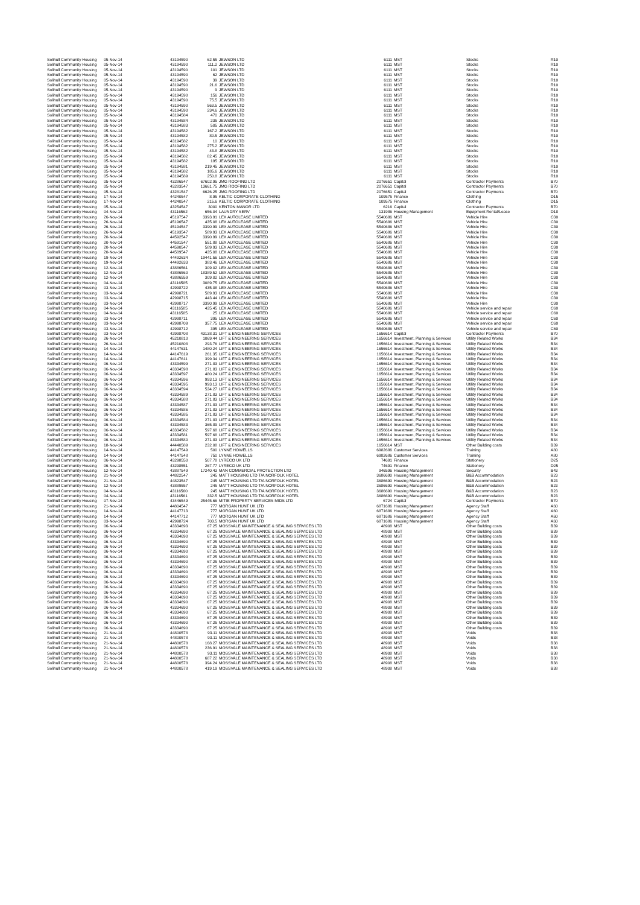| Solihull Community Housing | 05-Nov-14 | 43194590 | 62.55 | JEWSON LTD | 6111 | MST | Stocks | R10 |
| Solihull Community Housing | 05-Nov-14 | 43194590 | 111.2 | JEWSON LTD | 6111 | MST | Stocks | R10 |
| Solihull Community Housing | 05-Nov-14 | 43194590 | 101 | JEWSON LTD | 6111 | MST | Stocks | R10 |
| Solihull Community Housing | 05-Nov-14 | 43194590 | 62 | JEWSON LTD | 6111 | MST | Stocks | R10 |
| Solihull Community Housing | 05-Nov-14 | 43194590 | 39 | JEWSON LTD | 6111 | MST | Stocks | R10 |
| Solihull Community Housing | 05-Nov-14 | 43194590 | 21.6 | JEWSON LTD | 6111 | MST | Stocks | R10 |
| Solihull Community Housing | 05-Nov-14 | 43194590 | 9 | JEWSON LTD | 6111 | MST | Stocks | R10 |
| Solihull Community Housing | 05-Nov-14 | 43194590 | 156 | JEWSON LTD | 6111 | MST | Stocks | R10 |
| Solihull Community Housing | 05-Nov-14 | 43194590 | 75.5 | JEWSON LTD | 6111 | MST | Stocks | R10 |
| Solihull Community Housing | 05-Nov-14 | 43194590 | 563.5 | JEWSON LTD | 6111 | MST | Stocks | R10 |
| Solihull Community Housing | 05-Nov-14 | 43194590 | 234.6 | JEWSON LTD | 6111 | MST | Stocks | R10 |
| Solihull Community Housing | 05-Nov-14 | 43194584 | 470 | JEWSON LTD | 6111 | MST | Stocks | R10 |
| Solihull Community Housing | 05-Nov-14 | 43194584 | 235 | JEWSON LTD | 6111 | MST | Stocks | R10 |
| Solihull Community Housing | 05-Nov-14 | 43194583 | 505 | JEWSON LTD | 6111 | MST | Stocks | R10 |
| Solihull Community Housing | 05-Nov-14 | 43194582 | 167.2 | JEWSON LTD | 6111 | MST | Stocks | R10 |
| Solihull Community Housing | 05-Nov-14 | 43194582 | 80.5 | JEWSON LTD | 6111 | MST | Stocks | R10 |
| Solihull Community Housing | 05-Nov-14 | 43194582 | 10 | JEWSON LTD | 6111 | MST | Stocks | R10 |
| Solihull Community Housing | 05-Nov-14 | 43194582 | 275.2 | JEWSON LTD | 6111 | MST | Stocks | R10 |
| Solihull Community Housing | 05-Nov-14 | 43194582 | 43.8 | JEWSON LTD | 6111 | MST | Stocks | R10 |
| Solihull Community Housing | 05-Nov-14 | 43194582 | 82.45 | JEWSON LTD | 6111 | MST | Stocks | R10 |
| Solihull Community Housing | 05-Nov-14 | 43194582 | 195 | JEWSON LTD | 6111 | MST | Stocks | R10 |
| Solihull Community Housing | 05-Nov-14 | 43194581 | 219.45 | JEWSON LTD | 6111 | MST | Stocks | R10 |
| Solihull Community Housing | 05-Nov-14 | 43194582 | 185.6 | JEWSON LTD | 6111 | MST | Stocks | R10 |
| Solihull Community Housing | 05-Nov-14 | 43194589 | 250.8 | JEWSON LTD | 6111 | MST | Stocks | R10 |
| Solihull Community Housing | 05-Nov-14 | 43286547 | 67602.95 | JMG ROOFING LTD | 2076651 | Capital | Contractor Payments | B70 |
| Solihull Community Housing | 05-Nov-14 | 43283547 | 13661.75 | JMG ROOFING LTD | 2076651 | Capital | Contractor Payments | B70 |
| Solihull Community Housing | 05-Nov-14 | 43281547 | 6626.25 | JMG ROOFING LTD | 2076651 | Capital | Contractor Payments | B70 |
| Solihull Community Housing | 17-Nov-14 | 44240547 | 8.95 | KELTIC CORPORATE CLOTHING | 109575 | Finance | Clothing | D15 |
| Solihull Community Housing | 17-Nov-14 | 44240547 | 215.6 | KELTIC CORPORATE CLOTHING | 109575 | Finance | Clothing | D15 |
| Solihull Community Housing | 05-Nov-14 | 43254547 | 3000 | KENTON MANOR LTD | 6216 | Capital | Contractor Payments | B70 |
| Solihull Community Housing | 04-Nov-14 | 43116562 | 656.04 | LAUNDRY SERV | 131986 | Housing Management | Equipment Rental/Lease | D18 |
| Solihull Community Housing | 26-Nov-14 | 45197547 | 3393.91 | LEX AUTOLEASE LIMITED | 5540686 | MST | Vehicle Hire | C30 |
| Solihull Community Housing | 26-Nov-14 | 45196547 | 435.08 | LEX AUTOLEASE LIMITED | 5540686 | MST | Vehicle Hire | C30 |
| Solihull Community Housing | 26-Nov-14 | 45194547 | 3390.99 | LEX AUTOLEASE LIMITED | 5540686 | MST | Vehicle Hire | C30 |
| Solihull Community Housing | 26-Nov-14 | 45193547 | 589.93 | LEX AUTOLEASE LIMITED | 5540686 | MST | Vehicle Hire | C30 |
| Solihull Community Housing | 20-Nov-14 | 44592547 | 3390.99 | LEX AUTOLEASE LIMITED | 5540686 | MST | Vehicle Hire | C30 |
| Solihull Community Housing | 20-Nov-14 | 44591547 | 551.88 | LEX AUTOLEASE LIMITED | 5540686 | MST | Vehicle Hire | C30 |
| Solihull Community Housing | 20-Nov-14 | 44590547 | 589.93 | LEX AUTOLEASE LIMITED | 5540686 | MST | Vehicle Hire | C30 |
| Solihull Community Housing | 20-Nov-14 | 44589547 | 435.08 | LEX AUTOLEASE LIMITED | 5540686 | MST | Vehicle Hire | C30 |
| Solihull Community Housing | 19-Nov-14 | 44492634 | 19441.56 | LEX AUTOLEASE LIMITED | 5540686 | MST | Vehicle Hire | C30 |
| Solihull Community Housing | 19-Nov-14 | 44492633 | 383.46 | LEX AUTOLEASE LIMITED | 5540686 | MST | Vehicle Hire | C30 |
| Solihull Community Housing | 12-Nov-14 | 43886561 | 309.02 | LEX AUTOLEASE LIMITED | 5540686 | MST | Vehicle Hire | C30 |
| Solihull Community Housing | 12-Nov-14 | 43886560 | 18389.52 | LEX AUTOLEASE LIMITED | 5540686 | MST | Vehicle Hire | C30 |
| Solihull Community Housing | 12-Nov-14 | 43886559 | 309.02 | LEX AUTOLEASE LIMITED | 5540686 | MST | Vehicle Hire | C30 |
| Solihull Community Housing | 04-Nov-14 | 43116585 | 3089.75 | LEX AUTOLEASE LIMITED | 5540686 | MST | Vehicle Hire | C30 |
| Solihull Community Housing | 03-Nov-14 | 42998722 | 435.08 | LEX AUTOLEASE LIMITED | 5540686 | MST | Vehicle Hire | C30 |
| Solihull Community Housing | 03-Nov-14 | 42998721 | 589.93 | LEX AUTOLEASE LIMITED | 5540686 | MST | Vehicle Hire | C30 |
| Solihull Community Housing | 03-Nov-14 | 42998715 | 443.44 | LEX AUTOLEASE LIMITED | 5540686 | MST | Vehicle Hire | C30 |
| Solihull Community Housing | 03-Nov-14 | 42998717 | 3390.99 | LEX AUTOLEASE LIMITED | 5540686 | MST | Vehicle Hire | C30 |
| Solihull Community Housing | 04-Nov-14 | 43116585 | 435.45 | LEX AUTOLEASE LIMITED | 5540686 | MST | Vehicle service and repair | C60 |
| Solihull Community Housing | 04-Nov-14 | 43116585 | 25 | LEX AUTOLEASE LIMITED | 5540686 | MST | Vehicle service and repair | C60 |
| Solihull Community Housing | 03-Nov-14 | 42998711 | 395 | LEX AUTOLEASE LIMITED | 5540686 | MST | Vehicle service and repair | C60 |
| Solihull Community Housing | 03-Nov-14 | 42998709 | 357.75 | LEX AUTOLEASE LIMITED | 5540686 | MST | Vehicle service and repair | C60 |
| Solihull Community Housing | 03-Nov-14 | 42998712 | 395 | LEX AUTOLEASE LIMITED | 5540686 | MST | Vehicle service and repair | C60 |
| Solihull Community Housing | 03-Nov-14 | 42998708 | 43138.31 | LIFT & ENGINEERING SERVICES | 1656614 | Capital | Contractor Payments | B70 |
| Solihull Community Housing | 26-Nov-14 | 45210810 | 1069.44 | LIFT & ENGINEERING SERVICES | 1656614 | Investment, Planning & Services | Utility Related Works | B34 |
| Solihull Community Housing | 26-Nov-14 | 45210808 | 293.76 | LIFT & ENGINEERING SERVICES | 1656614 | Investment, Planning & Services | Utility Related Works | B34 |
| Solihull Community Housing | 14-Nov-14 | 44147631 | 1480.24 | LIFT & ENGINEERING SERVICES | 1656614 | Investment, Planning & Services | Utility Related Works | B34 |
| Solihull Community Housing | 14-Nov-14 | 44147619 | 261.35 | LIFT & ENGINEERING SERVICES | 1656614 | Investment, Planning & Services | Utility Related Works | B34 |
| Solihull Community Housing | 14-Nov-14 | 44147611 | 399.34 | LIFT & ENGINEERING SERVICES | 1656614 | Investment, Planning & Services | Utility Related Works | B34 |
| Solihull Community Housing | 06-Nov-14 | 43334599 | 271.83 | LIFT & ENGINEERING SERVICES | 1656614 | Investment, Planning & Services | Utility Related Works | B34 |
| Solihull Community Housing | 06-Nov-14 | 43334598 | 271.83 | LIFT & ENGINEERING SERVICES | 1656614 | Investment, Planning & Services | Utility Related Works | B34 |
| Solihull Community Housing | 06-Nov-14 | 43334597 | 480.24 | LIFT & ENGINEERING SERVICES | 1656614 | Investment, Planning & Services | Utility Related Works | B34 |
| Solihull Community Housing | 06-Nov-14 | 43334596 | 993.13 | LIFT & ENGINEERING SERVICES | 1656614 | Investment, Planning & Services | Utility Related Works | B34 |
| Solihull Community Housing | 06-Nov-14 | 43334595 | 993.13 | LIFT & ENGINEERING SERVICES | 1656614 | Investment, Planning & Services | Utility Related Works | B34 |
| Solihull Community Housing | 06-Nov-14 | 43334594 | 534.27 | LIFT & ENGINEERING SERVICES | 1656614 | Investment, Planning & Services | Utility Related Works | B34 |
| Solihull Community Housing | 06-Nov-14 | 43334589 | 271.83 | LIFT & ENGINEERING SERVICES | 1656614 | Investment, Planning & Services | Utility Related Works | B34 |
| Solihull Community Housing | 06-Nov-14 | 43334588 | 271.83 | LIFT & ENGINEERING SERVICES | 1656614 | Investment, Planning & Services | Utility Related Works | B34 |
| Solihull Community Housing | 06-Nov-14 | 43334587 | 271.83 | LIFT & ENGINEERING SERVICES | 1656614 | Investment, Planning & Services | Utility Related Works | B34 |
| Solihull Community Housing | 06-Nov-14 | 43334586 | 271.83 | LIFT & ENGINEERING SERVICES | 1656614 | Investment, Planning & Services | Utility Related Works | B34 |
| Solihull Community Housing | 06-Nov-14 | 43334585 | 271.83 | LIFT & ENGINEERING SERVICES | 1656614 | Investment, Planning & Services | Utility Related Works | B34 |
| Solihull Community Housing | 06-Nov-14 | 43334584 | 271.83 | LIFT & ENGINEERING SERVICES | 1656614 | Investment, Planning & Services | Utility Related Works | B34 |
| Solihull Community Housing | 06-Nov-14 | 43334583 | 365.89 | LIFT & ENGINEERING SERVICES | 1656614 | Investment, Planning & Services | Utility Related Works | B34 |
| Solihull Community Housing | 06-Nov-14 | 43334582 | 597.68 | LIFT & ENGINEERING SERVICES | 1656614 | Investment, Planning & Services | Utility Related Works | B34 |
| Solihull Community Housing | 06-Nov-14 | 43334581 | 597.68 | LIFT & ENGINEERING SERVICES | 1656614 | Investment, Planning & Services | Utility Related Works | B34 |
| Solihull Community Housing | 06-Nov-14 | 43334580 | 271.83 | LIFT & ENGINEERING SERVICES | 1656614 | Investment, Planning & Services | Utility Related Works | B34 |
| Solihull Community Housing | 18-Nov-14 | 44440589 | 232.08 | LIFT & ENGINEERING SERVICES | 1656614 | MST | Other Building costs | B39 |
| Solihull Community Housing | 14-Nov-14 | 44147549 | 500 | LYNNE HOWELLS | 6982686 | Customer Services | Training | A80 |
| Solihull Community Housing | 14-Nov-14 | 44147548 | 750 | LYNNE HOWELLS | 6982686 | Customer Services | Training | A80 |
| Solihull Community Housing | 06-Nov-14 | 43298550 | 507.78 | LYRECO UK LTD | 74691 | Finance | Stationery | D25 |
| Solihull Community Housing | 06-Nov-14 | 43298551 | 267.77 | LYRECO UK LTD | 74691 | Finance | Stationery | D25 |
| Solihull Community Housing | 12-Nov-14 | 43887549 | 17240.43 | MAN COMMERCIAL PROTECTION LTD | 946596 | Housing Management | Security | B43 |
| Solihull Community Housing | 21-Nov-14 | 44822547 | 245 | MATT HOUSING LTD T/A NORFOLK HOTEL | 3686690 | Housing Management | B&B Accommodation | B23 |
| Solihull Community Housing | 21-Nov-14 | 44823547 | 245 | MATT HOUSING LTD T/A NORFOLK HOTEL | 3686690 | Housing Management | B&B Accommodation | B23 |
| Solihull Community Housing | 12-Nov-14 | 43889557 | 245 | MATT HOUSING LTD T/A NORFOLK HOTEL | 3686690 | Housing Management | B&B Accommodation | B23 |
| Solihull Community Housing | 04-Nov-14 | 43116560 | 245 | MATT HOUSING LTD T/A NORFOLK HOTEL | 3686690 | Housing Management | B&B Accommodation | B23 |
| Solihull Community Housing | 04-Nov-14 | 43116561 | 332.5 | MATT HOUSING LTD T/A NORFOLK HOTEL | 3686690 | Housing Management | B&B Accommodation | B23 |
| Solihull Community Housing | 07-Nov-14 | 43446549 | 25445.66 | MITIE PROPERTY SERVICES MIDS LTD | 6724 | Capital | Contractor Payments | B70 |
| Solihull Community Housing | 21-Nov-14 | 44804547 | 777 | MORGAN HUNT UK LTD | 6871686 | Housing Management | Agency Staff | A60 |
| Solihull Community Housing | 14-Nov-14 | 44147713 | 777 | MORGAN HUNT UK LTD | 6871686 | Housing Management | Agency Staff | A60 |
| Solihull Community Housing | 14-Nov-14 | 44147712 | 777 | MORGAN HUNT UK LTD | 6871686 | Housing Management | Agency Staff | A60 |
| Solihull Community Housing | 03-Nov-14 | 42998724 | 703.5 | MORGAN HUNT UK LTD | 6871686 | Housing Management | Agency Staff | A60 |
| Solihull Community Housing | 06-Nov-14 | 43334693 | 67.25 | MOSSVALE MAINTENANCE & SEALING SERVICES LTD | 48908 | MST | Other Building costs | B39 |
| Solihull Community Housing | 06-Nov-14 | 43334690 | 67.25 | MOSSVALE MAINTENANCE & SEALING SERVICES LTD | 48908 | MST | Other Building costs | B39 |
| Solihull Community Housing | 06-Nov-14 | 43334690 | 67.25 | MOSSVALE MAINTENANCE & SEALING SERVICES LTD | 48908 | MST | Other Building costs | B39 |
| Solihull Community Housing | 06-Nov-14 | 43334690 | 67.25 | MOSSVALE MAINTENANCE & SEALING SERVICES LTD | 48908 | MST | Other Building costs | B39 |
| Solihull Community Housing | 06-Nov-14 | 43334690 | 67.25 | MOSSVALE MAINTENANCE & SEALING SERVICES LTD | 48908 | MST | Other Building costs | B39 |
| Solihull Community Housing | 06-Nov-14 | 43334690 | 67.25 | MOSSVALE MAINTENANCE & SEALING SERVICES LTD | 48908 | MST | Other Building costs | B39 |
| Solihull Community Housing | 06-Nov-14 | 43334690 | 67.25 | MOSSVALE MAINTENANCE & SEALING SERVICES LTD | 48908 | MST | Other Building costs | B39 |
| Solihull Community Housing | 06-Nov-14 | 43334690 | 67.25 | MOSSVALE MAINTENANCE & SEALING SERVICES LTD | 48908 | MST | Other Building costs | B39 |
| Solihull Community Housing | 06-Nov-14 | 43334690 | 67.25 | MOSSVALE MAINTENANCE & SEALING SERVICES LTD | 48908 | MST | Other Building costs | B39 |
| Solihull Community Housing | 06-Nov-14 | 43334690 | 67.25 | MOSSVALE MAINTENANCE & SEALING SERVICES LTD | 48908 | MST | Other Building costs | B39 |
| Solihull Community Housing | 06-Nov-14 | 43334690 | 67.25 | MOSSVALE MAINTENANCE & SEALING SERVICES LTD | 48908 | MST | Other Building costs | B39 |
| Solihull Community Housing | 06-Nov-14 | 43334690 | 67.25 | MOSSVALE MAINTENANCE & SEALING SERVICES LTD | 48908 | MST | Other Building costs | B39 |
| Solihull Community Housing | 06-Nov-14 | 43334690 | 67.25 | MOSSVALE MAINTENANCE & SEALING SERVICES LTD | 48908 | MST | Other Building costs | B39 |
| Solihull Community Housing | 06-Nov-14 | 43334690 | 67.25 | MOSSVALE MAINTENANCE & SEALING SERVICES LTD | 48908 | MST | Other Building costs | B39 |
| Solihull Community Housing | 06-Nov-14 | 43334690 | 67.25 | MOSSVALE MAINTENANCE & SEALING SERVICES LTD | 48908 | MST | Other Building costs | B39 |
| Solihull Community Housing | 06-Nov-14 | 43334690 | 67.25 | MOSSVALE MAINTENANCE & SEALING SERVICES LTD | 48908 | MST | Other Building costs | B39 |
| Solihull Community Housing | 06-Nov-14 | 43334690 | 67.25 | MOSSVALE MAINTENANCE & SEALING SERVICES LTD | 48908 | MST | Other Building costs | B39 |
| Solihull Community Housing | 06-Nov-14 | 43334690 | 67.25 | MOSSVALE MAINTENANCE & SEALING SERVICES LTD | 48908 | MST | Other Building costs | B39 |
| Solihull Community Housing | 06-Nov-14 | 43334690 | 67.25 | MOSSVALE MAINTENANCE & SEALING SERVICES LTD | 48908 | MST | Other Building costs | B39 |
| Solihull Community Housing | 06-Nov-14 | 43334690 | 67.25 | MOSSVALE MAINTENANCE & SEALING SERVICES LTD | 48908 | MST | Other Building costs | B39 |
| Solihull Community Housing | 06-Nov-14 | 43334690 | 67.25 | MOSSVALE MAINTENANCE & SEALING SERVICES LTD | 48908 | MST | Other Building costs | B39 |
| Solihull Community Housing | 21-Nov-14 | 44800578 | 93.11 | MOSSVALE MAINTENANCE & SEALING SERVICES LTD | 48908 | MST | Voids | B38 |
| Solihull Community Housing | 21-Nov-14 | 44800578 | 93.11 | MOSSVALE MAINTENANCE & SEALING SERVICES LTD | 48908 | MST | Voids | B38 |
| Solihull Community Housing | 21-Nov-14 | 44800578 | 168.27 | MOSSVALE MAINTENANCE & SEALING SERVICES LTD | 48908 | MST | Voids | B38 |
| Solihull Community Housing | 21-Nov-14 | 44800578 | 236.91 | MOSSVALE MAINTENANCE & SEALING SERVICES LTD | 48908 | MST | Voids | B38 |
| Solihull Community Housing | 21-Nov-14 | 44800578 | 93.11 | MOSSVALE MAINTENANCE & SEALING SERVICES LTD | 48908 | MST | Voids | B38 |
| Solihull Community Housing | 21-Nov-14 | 44800578 | 687.22 | MOSSVALE MAINTENANCE & SEALING SERVICES LTD | 48908 | MST | Voids | B38 |
| Solihull Community Housing | 21-Nov-14 | 44800578 | 394.24 | MOSSVALE MAINTENANCE & SEALING SERVICES LTD | 48908 | MST | Voids | B38 |
| Solihull Community Housing | 21-Nov-14 | 44800578 | 419.19 | MOSSVALE MAINTENANCE & SEALING SERVICES LTD | 48908 | MST | Voids | B38 |